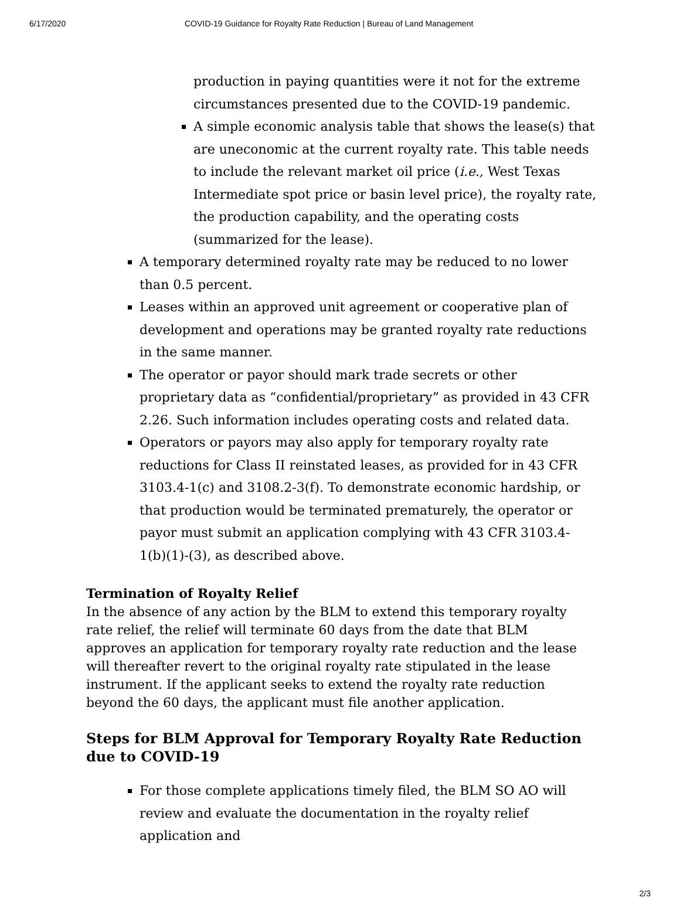6/17/2020 COVID-19 Guidance for Royalty Rate Reduction | Bureau of Land Management
production in paying quantities were it not for the extreme circumstances presented due to the COVID-19 pandemic.
A simple economic analysis table that shows the lease(s) that are uneconomic at the current royalty rate. This table needs to include the relevant market oil price (i.e., West Texas Intermediate spot price or basin level price), the royalty rate, the production capability, and the operating costs (summarized for the lease).
A temporary determined royalty rate may be reduced to no lower than 0.5 percent.
Leases within an approved unit agreement or cooperative plan of development and operations may be granted royalty rate reductions in the same manner.
The operator or payor should mark trade secrets or other proprietary data as “confidential/proprietary” as provided in 43 CFR 2.26. Such information includes operating costs and related data.
Operators or payors may also apply for temporary royalty rate reductions for Class II reinstated leases, as provided for in 43 CFR 3103.4-1(c) and 3108.2-3(f). To demonstrate economic hardship, or that production would be terminated prematurely, the operator or payor must submit an application complying with 43 CFR 3103.4-1(b)(1)-(3), as described above.
Termination of Royalty Relief
In the absence of any action by the BLM to extend this temporary royalty rate relief, the relief will terminate 60 days from the date that BLM approves an application for temporary royalty rate reduction and the lease will thereafter revert to the original royalty rate stipulated in the lease instrument. If the applicant seeks to extend the royalty rate reduction beyond the 60 days, the applicant must file another application.
Steps for BLM Approval for Temporary Royalty Rate Reduction due to COVID-19
For those complete applications timely filed, the BLM SO AO will review and evaluate the documentation in the royalty relief application and
2/3